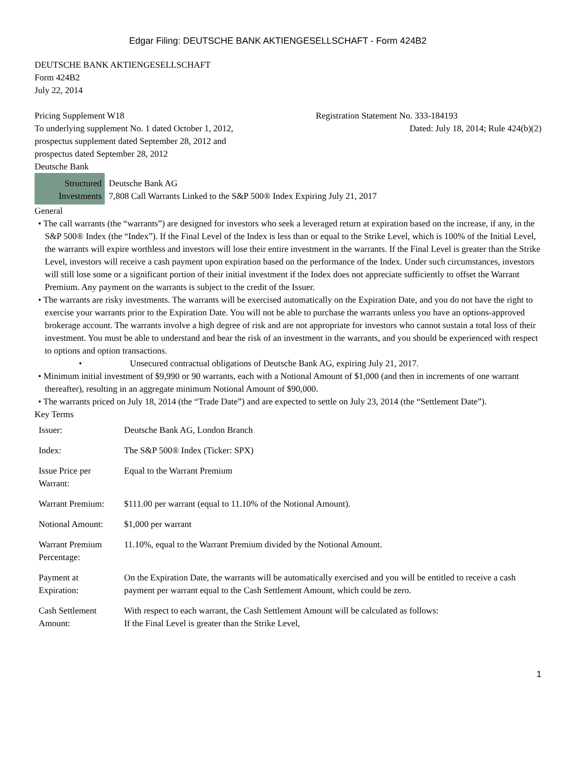Edgar Filing: DEUTSCHE BANK AKTIENGESELLSCHAFT - Form 424B2
DEUTSCHE BANK AKTIENGESELLSCHAFT
Form 424B2
July 22, 2014
Pricing Supplement W18 Registration Statement No. 333-184193
To underlying supplement No. 1 dated October 1, 2012, Dated: July 18, 2014; Rule 424(b)(2)
prospectus supplement dated September 28, 2012 and
prospectus dated September 28, 2012
Deutsche Bank
Structured Investments
Deutsche Bank AG
7,808 Call Warrants Linked to the S&P 500® Index Expiring July 21, 2017
General
• The call warrants (the “warrants”) are designed for investors who seek a leveraged return at expiration based on the increase, if any, in the S&P 500® Index (the “Index”). If the Final Level of the Index is less than or equal to the Strike Level, which is 100% of the Initial Level, the warrants will expire worthless and investors will lose their entire investment in the warrants. If the Final Level is greater than the Strike Level, investors will receive a cash payment upon expiration based on the performance of the Index. Under such circumstances, investors will still lose some or a significant portion of their initial investment if the Index does not appreciate sufficiently to offset the Warrant Premium. Any payment on the warrants is subject to the credit of the Issuer.
• The warrants are risky investments. The warrants will be exercised automatically on the Expiration Date, and you do not have the right to exercise your warrants prior to the Expiration Date. You will not be able to purchase the warrants unless you have an options-approved brokerage account. The warrants involve a high degree of risk and are not appropriate for investors who cannot sustain a total loss of their investment. You must be able to understand and bear the risk of an investment in the warrants, and you should be experienced with respect to options and option transactions.
• Unsecured contractual obligations of Deutsche Bank AG, expiring July 21, 2017.
• Minimum initial investment of $9,990 or 90 warrants, each with a Notional Amount of $1,000 (and then in increments of one warrant thereafter), resulting in an aggregate minimum Notional Amount of $90,000.
• The warrants priced on July 18, 2014 (the “Trade Date”) and are expected to settle on July 23, 2014 (the “Settlement Date”).
Key Terms
| Issuer: | Deutsche Bank AG, London Branch |
| Index: | The S&P 500® Index (Ticker: SPX) |
| Issue Price per Warrant: | Equal to the Warrant Premium |
| Warrant Premium: | $111.00 per warrant (equal to 11.10% of the Notional Amount). |
| Notional Amount: | $1,000 per warrant |
| Warrant Premium Percentage: | 11.10%, equal to the Warrant Premium divided by the Notional Amount. |
| Payment at Expiration: | On the Expiration Date, the warrants will be automatically exercised and you will be entitled to receive a cash payment per warrant equal to the Cash Settlement Amount, which could be zero. |
| Cash Settlement Amount: | With respect to each warrant, the Cash Settlement Amount will be calculated as follows: If the Final Level is greater than the Strike Level, |
1